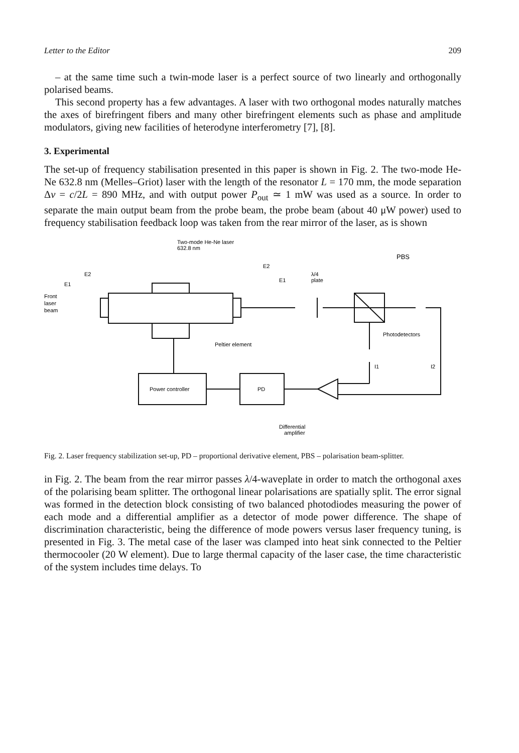Letter to the Editor 209
– at the same time such a twin-mode laser is a perfect source of two linearly and orthogonally polarised beams.
This second property has a few advantages. A laser with two orthogonal modes naturally matches the axes of birefringent fibers and many other birefringent elements such as phase and amplitude modulators, giving new facilities of heterodyne interferometry [7], [8].
3. Experimental
The set-up of frequency stabilisation presented in this paper is shown in Fig. 2. The two-mode He-Ne 632.8 nm (Melles–Griot) laser with the length of the resonator L = 170 mm, the mode separation Δν = c/2L = 890 MHz, and with output power P<sub>out</sub> ≃ 1 mW was used as a source. In order to separate the main output beam from the probe beam, the probe beam (about 40 μW power) used to frequency stabilisation feedback loop was taken from the rear mirror of the laser, as is shown
Two-mode He-Ne laser
632.8 nm
PBS
E2
E1
E2
E1
λ/4
plate
Front
laser
beam
Photodetectors
Peltier element
I1
I2
Power controller
PD
Differential
amplifier
Fig. 2. Laser frequency stabilization set-up, PD – proportional derivative element, PBS – polarisation beam-splitter.
in Fig. 2. The beam from the rear mirror passes λ/4-waveplate in order to match the orthogonal axes of the polarising beam splitter. The orthogonal linear polarisations are spatially split. The error signal was formed in the detection block consisting of two balanced photodiodes measuring the power of each mode and a differential amplifier as a detector of mode power difference. The shape of discrimination characteristic, being the difference of mode powers versus laser frequency tuning, is presented in Fig. 3. The metal case of the laser was clamped into heat sink connected to the Peltier thermocooler (20 W element). Due to large thermal capacity of the laser case, the time characteristic of the system includes time delays. To